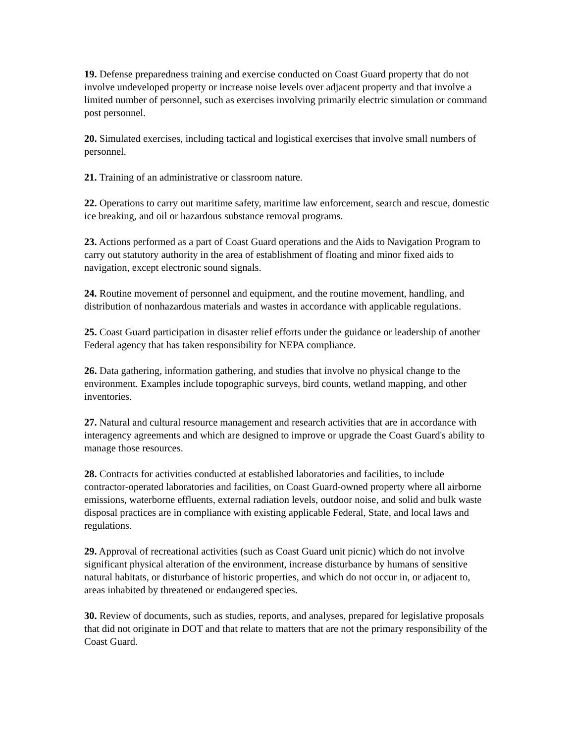19. Defense preparedness training and exercise conducted on Coast Guard property that do not involve undeveloped property or increase noise levels over adjacent property and that involve a limited number of personnel, such as exercises involving primarily electric simulation or command post personnel.
20. Simulated exercises, including tactical and logistical exercises that involve small numbers of personnel.
21. Training of an administrative or classroom nature.
22. Operations to carry out maritime safety, maritime law enforcement, search and rescue, domestic ice breaking, and oil or hazardous substance removal programs.
23. Actions performed as a part of Coast Guard operations and the Aids to Navigation Program to carry out statutory authority in the area of establishment of floating and minor fixed aids to navigation, except electronic sound signals.
24. Routine movement of personnel and equipment, and the routine movement, handling, and distribution of nonhazardous materials and wastes in accordance with applicable regulations.
25. Coast Guard participation in disaster relief efforts under the guidance or leadership of another Federal agency that has taken responsibility for NEPA compliance.
26. Data gathering, information gathering, and studies that involve no physical change to the environment. Examples include topographic surveys, bird counts, wetland mapping, and other inventories.
27. Natural and cultural resource management and research activities that are in accordance with interagency agreements and which are designed to improve or upgrade the Coast Guard's ability to manage those resources.
28. Contracts for activities conducted at established laboratories and facilities, to include contractor-operated laboratories and facilities, on Coast Guard-owned property where all airborne emissions, waterborne effluents, external radiation levels, outdoor noise, and solid and bulk waste disposal practices are in compliance with existing applicable Federal, State, and local laws and regulations.
29. Approval of recreational activities (such as Coast Guard unit picnic) which do not involve significant physical alteration of the environment, increase disturbance by humans of sensitive natural habitats, or disturbance of historic properties, and which do not occur in, or adjacent to, areas inhabited by threatened or endangered species.
30. Review of documents, such as studies, reports, and analyses, prepared for legislative proposals that did not originate in DOT and that relate to matters that are not the primary responsibility of the Coast Guard.